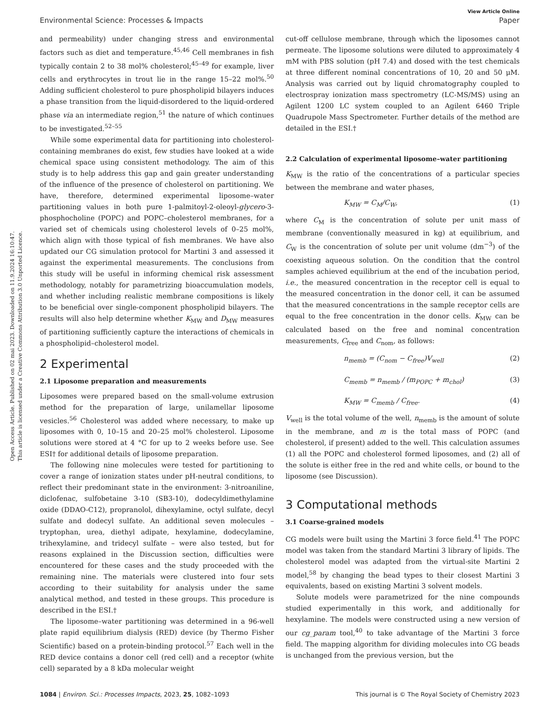View Article Online
Environmental Science: Processes & Impacts Paper
Open Access Article. Published on 02 mai 2023. Downloaded on 11.9.2024 16:10:47.
This article is licensed under a Creative Commons Attribution 3.0 Unported Licence.
and permeability) under changing stress and environmental factors such as diet and temperature.<sup>45,46</sup> Cell membranes in fish typically contain 2 to 38 mol% cholesterol;<sup>45–49</sup> for example, liver cells and erythrocytes in trout lie in the range 15–22 mol%.<sup>50</sup> Adding sufficient cholesterol to pure phospholipid bilayers induces a phase transition from the liquid-disordered to the liquid-ordered phase via an intermediate region,<sup>51</sup> the nature of which continues to be investigated.<sup>52–55</sup>
While some experimental data for partitioning into cholesterol-containing membranes do exist, few studies have looked at a wide chemical space using consistent methodology. The aim of this study is to help address this gap and gain greater understanding of the influence of the presence of cholesterol on partitioning. We have, therefore, determined experimental liposome–water partitioning values in both pure 1-palmitoyl-2-oleoyl-glycero-3-phosphocholine (POPC) and POPC–cholesterol membranes, for a varied set of chemicals using cholesterol levels of 0–25 mol%, which align with those typical of fish membranes. We have also updated our CG simulation protocol for Martini 3 and assessed it against the experimental measurements. The conclusions from this study will be useful in informing chemical risk assessment methodology, notably for parametrizing bioaccumulation models, and whether including realistic membrane compositions is likely to be beneficial over single-component phospholipid bilayers. The results will also help determine whether K<sub>MW</sub> and D<sub>MW</sub> measures of partitioning sufficiently capture the interactions of chemicals in a phospholipid–cholesterol model.
2 Experimental
2.1 Liposome preparation and measurements
Liposomes were prepared based on the small-volume extrusion method for the preparation of large, unilamellar liposome vesicles.<sup>56</sup> Cholesterol was added where necessary, to make up liposomes with 0, 10–15 and 20–25 mol% cholesterol. Liposome solutions were stored at 4 °C for up to 2 weeks before use. See ESI† for additional details of liposome preparation.
The following nine molecules were tested for partitioning to cover a range of ionization states under pH-neutral conditions, to reflect their predominant state in the environment: 3-nitroaniline, diclofenac, sulfobetaine 3-10 (SB3-10), dodecyldimethylamine oxide (DDAO-C12), propranolol, dihexylamine, octyl sulfate, decyl sulfate and dodecyl sulfate. An additional seven molecules – tryptophan, urea, diethyl adipate, hexylamine, dodecylamine, trihexylamine, and tridecyl sulfate – were also tested, but for reasons explained in the Discussion section, difficulties were encountered for these cases and the study proceeded with the remaining nine. The materials were clustered into four sets according to their suitability for analysis under the same analytical method, and tested in these groups. This procedure is described in the ESI.†
The liposome–water partitioning was determined in a 96-well plate rapid equilibrium dialysis (RED) device (by Thermo Fisher Scientific) based on a protein-binding protocol.<sup>57</sup> Each well in the RED device contains a donor cell (red cell) and a receptor (white cell) separated by a 8 kDa molecular weight
cut-off cellulose membrane, through which the liposomes cannot permeate. The liposome solutions were diluted to approximately 4 mM with PBS solution (pH 7.4) and dosed with the test chemicals at three different nominal concentrations of 10, 20 and 50 μM. Analysis was carried out by liquid chromatography coupled to electrospray ionization mass spectrometry (LC-MS/MS) using an Agilent 1200 LC system coupled to an Agilent 6460 Triple Quadrupole Mass Spectrometer. Further details of the method are detailed in the ESI.†
2.2 Calculation of experimental liposome–water partitioning
K<sub>MW</sub> is the ratio of the concentrations of a particular species between the membrane and water phases,
K<sub>MW</sub> = C<sub>M</sub>/C<sub>W</sub>, (1)
where C<sub>M</sub> is the concentration of solute per unit mass of membrane (conventionally measured in kg) at equilibrium, and C<sub>W</sub> is the concentration of solute per unit volume (dm<sup>−3</sup>) of the coexisting aqueous solution. On the condition that the control samples achieved equilibrium at the end of the incubation period, i.e., the measured concentration in the receptor cell is equal to the measured concentration in the donor cell, it can be assumed that the measured concentrations in the sample receptor cells are equal to the free concentration in the donor cells. K<sub>MW</sub> can be calculated based on the free and nominal concentration measurements, C<sub>free</sub> and C<sub>nom</sub>, as follows:
n<sub>memb</sub> = (C<sub>nom</sub> − C<sub>free</sub>)V<sub>well</sub> (2)
C<sub>memb</sub> = n<sub>memb</sub> / (m<sub>POPC</sub> + m<sub>chol</sub>) (3)
K<sub>MW</sub> = C<sub>memb</sub> / C<sub>free</sub>. (4)
V<sub>well</sub> is the total volume of the well, n<sub>memb</sub> is the amount of solute in the membrane, and m is the total mass of POPC (and cholesterol, if present) added to the well. This calculation assumes (1) all the POPC and cholesterol formed liposomes, and (2) all of the solute is either free in the red and white cells, or bound to the liposome (see Discussion).
3 Computational methods
3.1 Coarse-grained models
CG models were built using the Martini 3 force field.<sup>41</sup> The POPC model was taken from the standard Martini 3 library of lipids. The cholesterol model was adapted from the virtual-site Martini 2 model,<sup>58</sup> by changing the bead types to their closest Martini 3 equivalents, based on existing Martini 3 solvent models.
Solute models were parametrized for the nine compounds studied experimentally in this work, and additionally for hexylamine. The models were constructed using a new version of our cg_param tool,<sup>40</sup> to take advantage of the Martini 3 force field. The mapping algorithm for dividing molecules into CG beads is unchanged from the previous version, but the
1084 | Environ. Sci.: Processes Impacts, 2023, 25, 1082–1093 This journal is © The Royal Society of Chemistry 2023